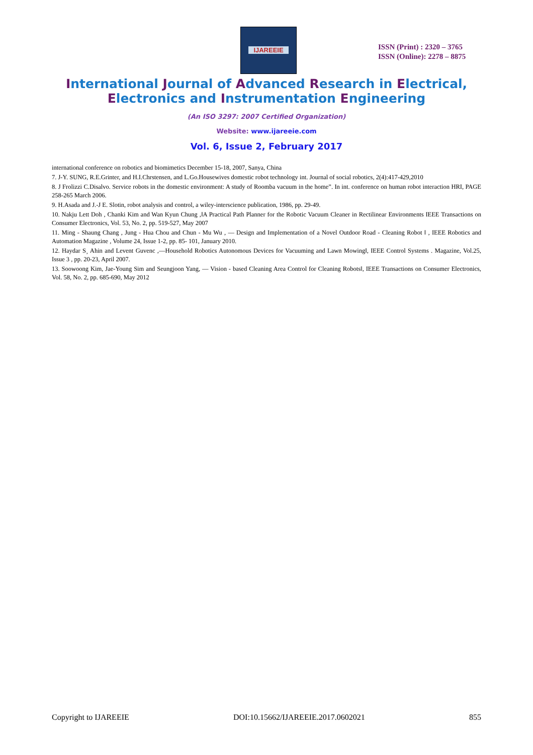IJAREEIE
ISSN (Print) : 2320 – 3765
ISSN (Online): 2278 – 8875
International Journal of Advanced Research in Electrical,
Electronics and Instrumentation Engineering
(An ISO 3297: 2007 Certified Organization)
Website: www.ijareeie.com
Vol. 6, Issue 2, February 2017
international conference on robotics and biomimetics December 15-18, 2007, Sanya, China
7. J-Y. SUNG, R.E.Grinter, and H.I.Chrstensen, and L.Go.Housewives domestic robot technology int. Journal of social robotics, 2(4):417-429,2010
8. J Frolizzi C.Disalvo. Service robots in the domestic environment: A study of Roomba vacuum in the home”. In int. conference on human robot interaction HRI, PAGE 258-265 March 2006.
9. H.Asada and J.-J E. Slotin, robot analysis and control, a wiley-interscience publication, 1986, pp. 29-49.
10. Nakju Lett Doh , Chanki Kim and Wan Kyun Chung ,‖A Practical Path Planner for the Robotic Vacuum Cleaner in Rectilinear Environments IEEE Transactions on Consumer Electronics, Vol. 53, No. 2, pp. 519-527, May 2007
11. Ming - Shaung Chang , Jung - Hua Chou and Chun - Mu Wu , ― Design and Implementation of a Novel Outdoor Road - Cleaning Robot ‖ , IEEE Robotics and Automation Magazine , Volume 24, Issue 1-2, pp. 85- 101, January 2010.
12. Haydar S¸ Ahin and Levent Guvenc ,―Household Robotics Autonomous Devices for Vacuuming and Lawn Mowing‖, IEEE Control Systems . Magazine, Vol.25, Issue 3 , pp. 20-23, April 2007.
13. Soowoong Kim, Jae-Young Sim and Seungjoon Yang, ― Vision - based Cleaning Area Control for Cleaning Robots‖, IEEE Transactions on Consumer Electronics, Vol. 58, No. 2, pp. 685-690, May 2012
Copyright to IJAREEIE DOI:10.15662/IJAREEIE.2017.0602021 855